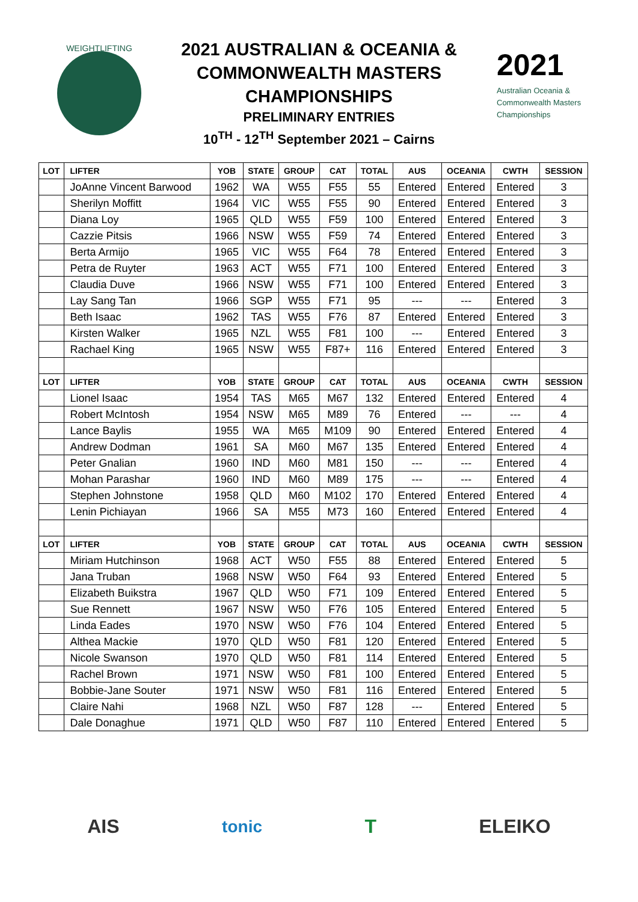WEIGHTLIFTING
2021 AUSTRALIAN & OCEANIA &
COMMONWEALTH MASTERS
CHAMPIONSHIPS
PRELIMINARY ENTRIES
10<sup>TH</sup> - 12<sup>TH</sup> September 2021 – Cairns
2021
Australian Oceania &
Commonwealth Masters
Championships
| LOT | LIFTER | YOB | STATE | GROUP | CAT | TOTAL | AUS | OCEANIA | CWTH | SESSION |
| --- | --- | --- | --- | --- | --- | --- | --- | --- | --- | --- |
| | JoAnne Vincent Barwood | 1962 | WA | W55 | F55 | 55 | Entered | Entered | Entered | 3 |
| | Sherilyn Moffitt | 1964 | VIC | W55 | F55 | 90 | Entered | Entered | Entered | 3 |
| | Diana Loy | 1965 | QLD | W55 | F59 | 100 | Entered | Entered | Entered | 3 |
| | Cazzie Pitsis | 1966 | NSW | W55 | F59 | 74 | Entered | Entered | Entered | 3 |
| | Berta Armijo | 1965 | VIC | W55 | F64 | 78 | Entered | Entered | Entered | 3 |
| | Petra de Ruyter | 1963 | ACT | W55 | F71 | 100 | Entered | Entered | Entered | 3 |
| | Claudia Duve | 1966 | NSW | W55 | F71 | 100 | Entered | Entered | Entered | 3 |
| | Lay Sang Tan | 1966 | SGP | W55 | F71 | 95 | --- | --- | Entered | 3 |
| | Beth Isaac | 1962 | TAS | W55 | F76 | 87 | Entered | Entered | Entered | 3 |
| | Kirsten Walker | 1965 | NZL | W55 | F81 | 100 | --- | Entered | Entered | 3 |
| | Rachael King | 1965 | NSW | W55 | F87+ | 116 | Entered | Entered | Entered | 3 |
| LOT | LIFTER | YOB | STATE | GROUP | CAT | TOTAL | AUS | OCEANIA | CWTH | SESSION |
| | Lionel Isaac | 1954 | TAS | M65 | M67 | 132 | Entered | Entered | Entered | 4 |
| | Robert McIntosh | 1954 | NSW | M65 | M89 | 76 | Entered | --- | --- | 4 |
| | Lance Baylis | 1955 | WA | M65 | M109 | 90 | Entered | Entered | Entered | 4 |
| | Andrew Dodman | 1961 | SA | M60 | M67 | 135 | Entered | Entered | Entered | 4 |
| | Peter Gnalian | 1960 | IND | M60 | M81 | 150 | --- | --- | Entered | 4 |
| | Mohan Parashar | 1960 | IND | M60 | M89 | 175 | --- | --- | Entered | 4 |
| | Stephen Johnstone | 1958 | QLD | M60 | M102 | 170 | Entered | Entered | Entered | 4 |
| | Lenin Pichiayan | 1966 | SA | M55 | M73 | 160 | Entered | Entered | Entered | 4 |
| LOT | LIFTER | YOB | STATE | GROUP | CAT | TOTAL | AUS | OCEANIA | CWTH | SESSION |
| | Miriam Hutchinson | 1968 | ACT | W50 | F55 | 88 | Entered | Entered | Entered | 5 |
| | Jana Truban | 1968 | NSW | W50 | F64 | 93 | Entered | Entered | Entered | 5 |
| | Elizabeth Buikstra | 1967 | QLD | W50 | F71 | 109 | Entered | Entered | Entered | 5 |
| | Sue Rennett | 1967 | NSW | W50 | F76 | 105 | Entered | Entered | Entered | 5 |
| | Linda Eades | 1970 | NSW | W50 | F76 | 104 | Entered | Entered | Entered | 5 |
| | Althea Mackie | 1970 | QLD | W50 | F81 | 120 | Entered | Entered | Entered | 5 |
| | Nicole Swanson | 1970 | QLD | W50 | F81 | 114 | Entered | Entered | Entered | 5 |
| | Rachel Brown | 1971 | NSW | W50 | F81 | 100 | Entered | Entered | Entered | 5 |
| | Bobbie-Jane Souter | 1971 | NSW | W50 | F81 | 116 | Entered | Entered | Entered | 5 |
| | Claire Nahi | 1968 | NZL | W50 | F87 | 128 | --- | Entered | Entered | 5 |
| | Dale Donaghue | 1971 | QLD | W50 | F87 | 110 | Entered | Entered | Entered | 5 |
AIS tonic T ELEIKO